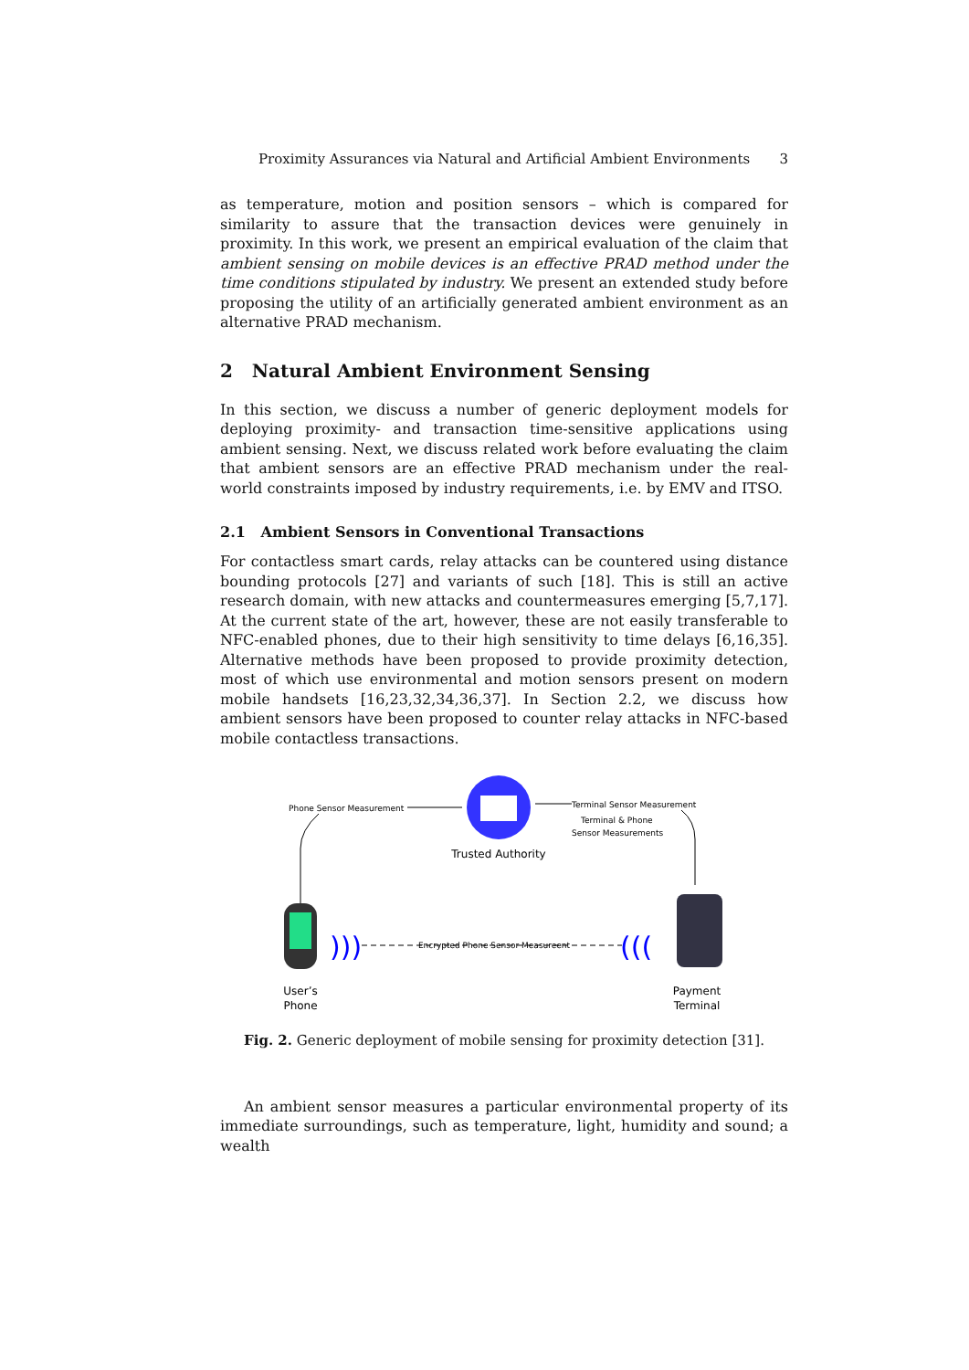Proximity Assurances via Natural and Artificial Ambient Environments 3
as temperature, motion and position sensors – which is compared for similarity to assure that the transaction devices were genuinely in proximity. In this work, we present an empirical evaluation of the claim that ambient sensing on mobile devices is an effective PRAD method under the time conditions stipulated by industry. We present an extended study before proposing the utility of an artificially generated ambient environment as an alternative PRAD mechanism.
2 Natural Ambient Environment Sensing
In this section, we discuss a number of generic deployment models for deploying proximity- and transaction time-sensitive applications using ambient sensing. Next, we discuss related work before evaluating the claim that ambient sensors are an effective PRAD mechanism under the real-world constraints imposed by industry requirements, i.e. by EMV and ITSO.
2.1 Ambient Sensors in Conventional Transactions
For contactless smart cards, relay attacks can be countered using distance bounding protocols [27] and variants of such [18]. This is still an active research domain, with new attacks and countermeasures emerging [5,7,17]. At the current state of the art, however, these are not easily transferable to NFC-enabled phones, due to their high sensitivity to time delays [6,16,35]. Alternative methods have been proposed to provide proximity detection, most of which use environmental and motion sensors present on modern mobile handsets [16,23,32,34,36,37]. In Section 2.2, we discuss how ambient sensors have been proposed to counter relay attacks in NFC-based mobile contactless transactions.
Trusted Authority
Phone Sensor Measurement
Terminal Sensor Measurement
Terminal & Phone
Sensor Measurements
User’s
Phone
)))
Encrypted Phone Sensor Measureent
(((
Payment
Terminal
Fig. 2. Generic deployment of mobile sensing for proximity detection [31].
An ambient sensor measures a particular environmental property of its immediate surroundings, such as temperature, light, humidity and sound; a wealth